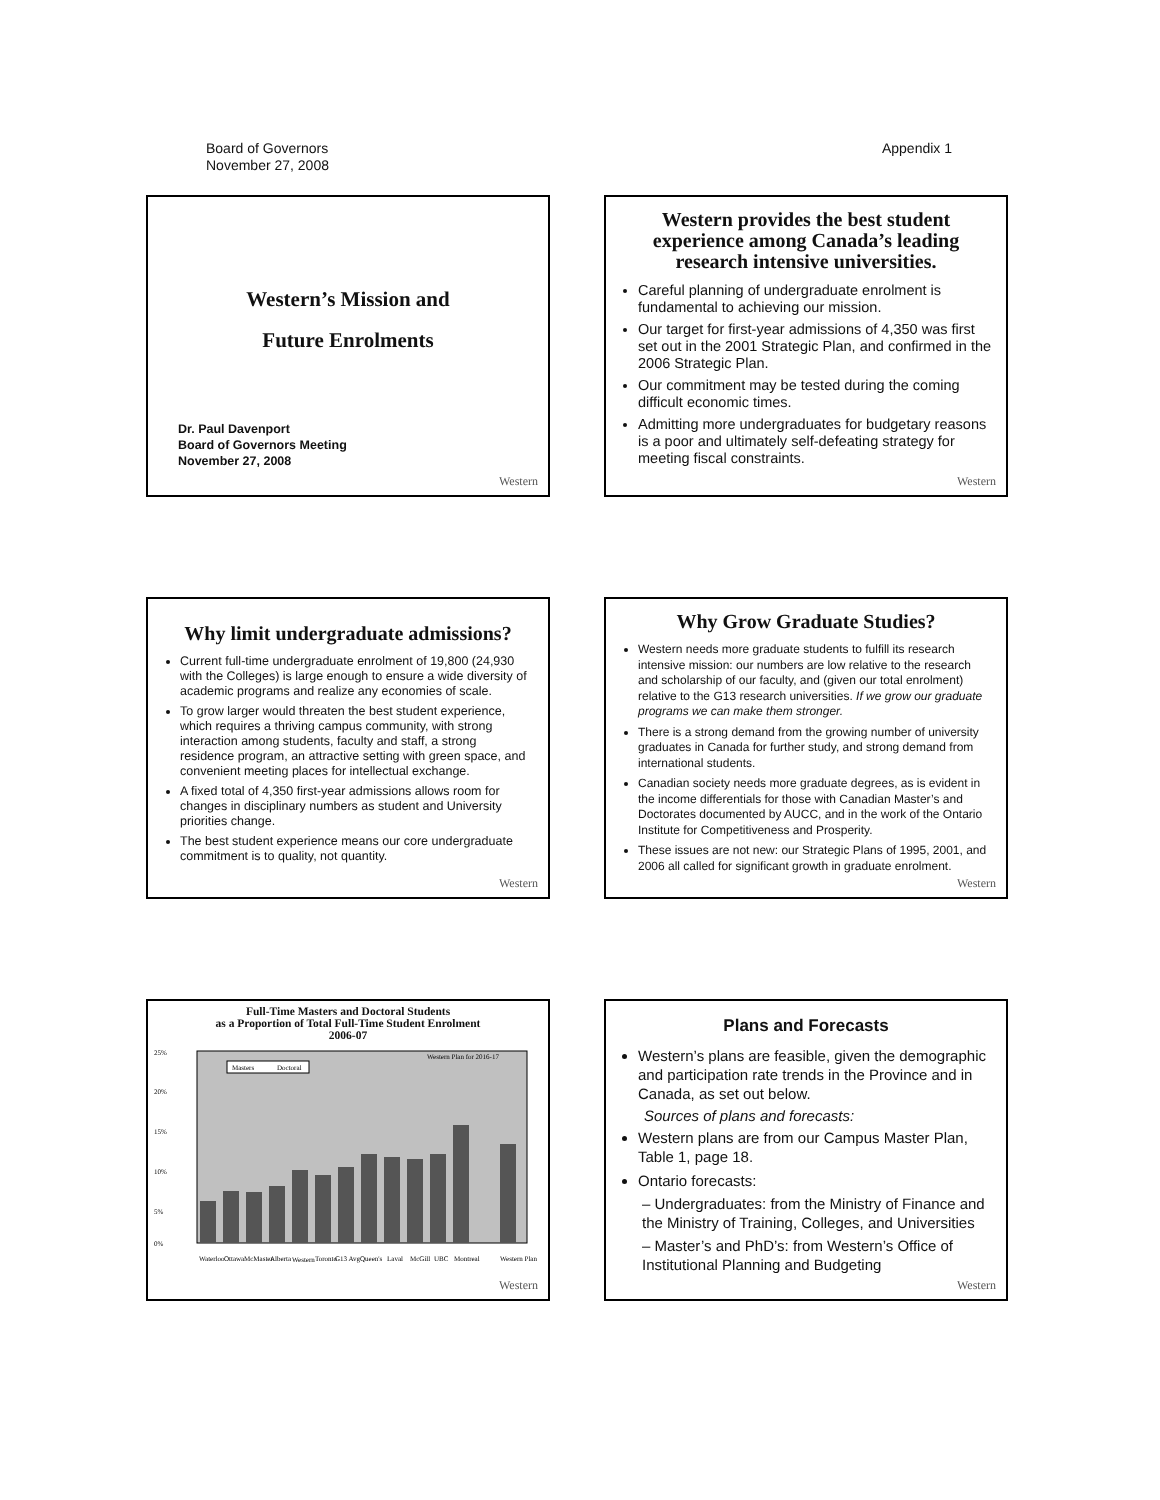Board of Governors
November 27, 2008
Appendix 1
Western’s Mission and
Future Enrolments
Dr. Paul Davenport
Board of Governors Meeting
November 27, 2008
Western
Western provides the best student experience among Canada’s leading research intensive universities.
Careful planning of undergraduate enrolment is fundamental to achieving our mission.
Our target for first-year admissions of 4,350 was first set out in the 2001 Strategic Plan, and confirmed in the 2006 Strategic Plan.
Our commitment may be tested during the coming difficult economic times.
Admitting more undergraduates for budgetary reasons is a poor and ultimately self-defeating strategy for meeting fiscal constraints.
Western
Why limit undergraduate admissions?
Current full-time undergraduate enrolment of 19,800 (24,930 with the Colleges) is large enough to ensure a wide diversity of academic programs and realize any economies of scale.
To grow larger would threaten the best student experience, which requires a thriving campus community, with strong interaction among students, faculty and staff, a strong residence program, an attractive setting with green space, and convenient meeting places for intellectual exchange.
A fixed total of 4,350 first-year admissions allows room for changes in disciplinary numbers as student and University priorities change.
The best student experience means our core undergraduate commitment is to quality, not quantity.
Western
Why Grow Graduate Studies?
Western needs more graduate students to fulfill its research intensive mission: our numbers are low relative to the research and scholarship of our faculty, and (given our total enrolment) relative to the G13 research universities. If we grow our graduate programs we can make them stronger.
There is a strong demand from the growing number of university graduates in Canada for further study, and strong demand from international students.
Canadian society needs more graduate degrees, as is evident in the income differentials for those with Canadian Master’s and Doctorates documented by AUCC, and in the work of the Ontario Institute for Competitiveness and Prosperity.
These issues are not new: our Strategic Plans of 1995, 2001, and 2006 all called for significant growth in graduate enrolment.
Western
Full-Time Masters and Doctoral Students
as a Proportion of Total Full-Time Student Enrolment
2006-07
25%
20%
15%
10%
5%
0%
Masters
Doctoral
Western Plan for 2016-17
Waterloo
Ottawa
McMaster
Alberta
Western
Toronto
G13 Avg
Queen's
Laval
McGill
UBC
Montreal
Western Plan
Western
Plans and Forecasts
Western’s plans are feasible, given the demographic and participation rate trends in the Province and in Canada, as set out below.
Sources of plans and forecasts:
Western plans are from our Campus Master Plan, Table 1, page 18.
Ontario forecasts:
– Undergraduates: from the Ministry of Finance and the Ministry of Training, Colleges, and Universities
– Master’s and PhD’s: from Western’s Office of Institutional Planning and Budgeting
Western